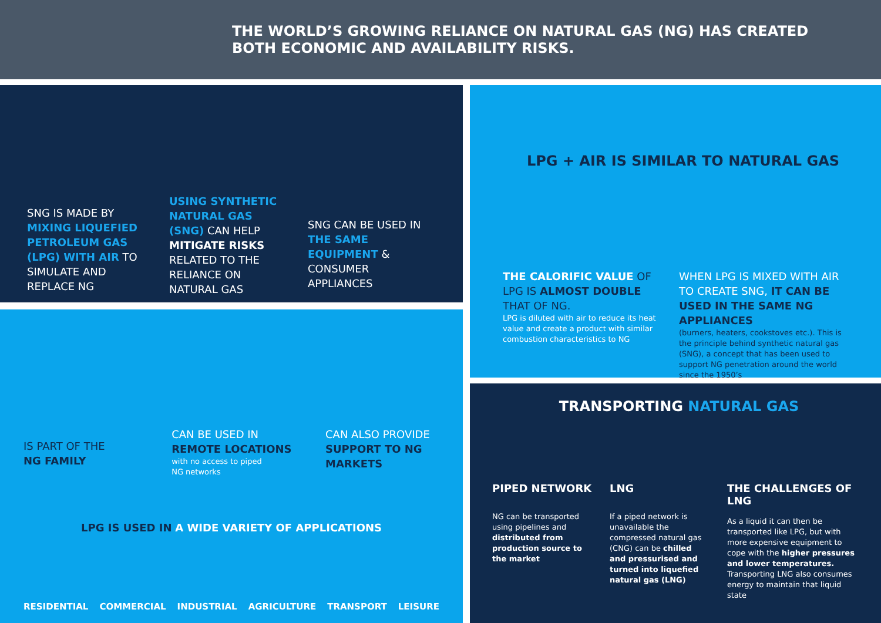THE WORLD’S GROWING RELIANCE ON NATURAL GAS (NG) HAS CREATED
BOTH ECONOMIC AND AVAILABILITY RISKS.
SNG IS MADE BY MIXING LIQUEFIED PETROLEUM GAS (LPG) WITH AIR TO SIMULATE AND REPLACE NG
USING SYNTHETIC NATURAL GAS (SNG) CAN HELP MITIGATE RISKS RELATED TO THE RELIANCE ON NATURAL GAS
SNG CAN BE USED IN THE SAME EQUIPMENT & CONSUMER APPLIANCES
IS PART OF THE
NG FAMILY
CAN BE USED IN
REMOTE LOCATIONS
with no access to piped
NG networks
CAN ALSO PROVIDE SUPPORT TO NG MARKETS
LPG IS USED IN A WIDE VARIETY OF APPLICATIONS
RESIDENTIAL COMMERCIAL INDUSTRIAL AGRICULTURE TRANSPORT LEISURE
LPG + AIR IS SIMILAR TO NATURAL GAS
THE CALORIFIC VALUE OF LPG IS ALMOST DOUBLE THAT OF NG.
LPG is diluted with air to reduce its heat value and create a product with similar combustion characteristics to NG
WHEN LPG IS MIXED WITH AIR TO CREATE SNG, IT CAN BE USED IN THE SAME NG APPLIANCES
(burners, heaters, cookstoves etc.). This is the principle behind synthetic natural gas (SNG), a concept that has been used to support NG penetration around the world since the 1950’s
TRANSPORTING NATURAL GAS
PIPED NETWORK
NG can be transported using pipelines and distributed from production source to the market
LNG
If a piped network is unavailable the compressed natural gas (CNG) can be chilled and pressurised and turned into liquefied natural gas (LNG)
THE CHALLENGES OF LNG
As a liquid it can then be transported like LPG, but with more expensive equipment to cope with the higher pressures and lower temperatures. Transporting LNG also consumes energy to maintain that liquid state